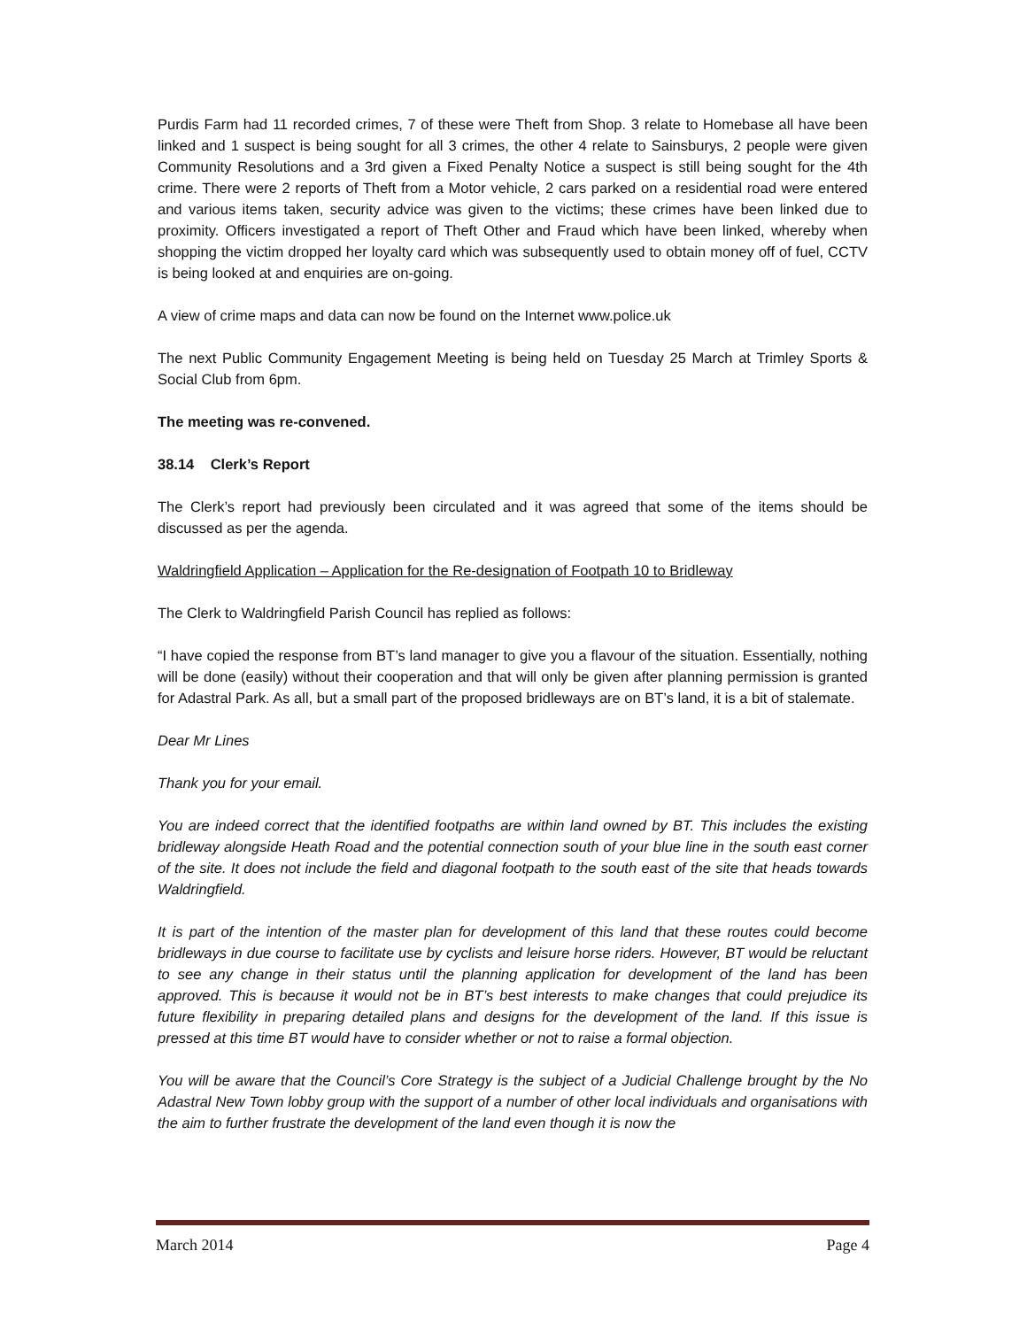Purdis Farm had 11 recorded crimes, 7 of these were Theft from Shop. 3 relate to Homebase all have been linked and 1 suspect is being sought for all 3 crimes, the other 4 relate to Sainsburys, 2 people were given Community Resolutions and a 3rd given a Fixed Penalty Notice a suspect is still being sought for the 4th crime. There were 2 reports of Theft from a Motor vehicle, 2 cars parked on a residential road were entered and various items taken, security advice was given to the victims; these crimes have been linked due to proximity. Officers investigated a report of Theft Other and Fraud which have been linked, whereby when shopping the victim dropped her loyalty card which was subsequently used to obtain money off of fuel, CCTV is being looked at and enquiries are on-going.
A view of crime maps and data can now be found on the Internet www.police.uk
The next Public Community Engagement Meeting is being held on Tuesday 25 March at Trimley Sports & Social Club from 6pm.
The meeting was re-convened.
38.14 Clerk’s Report
The Clerk’s report had previously been circulated and it was agreed that some of the items should be discussed as per the agenda.
Waldringfield Application – Application for the Re-designation of Footpath 10 to Bridleway
The Clerk to Waldringfield Parish Council has replied as follows:
“I have copied the response from BT’s land manager to give you a flavour of the situation. Essentially, nothing will be done (easily) without their cooperation and that will only be given after planning permission is granted for Adastral Park. As all, but a small part of the proposed bridleways are on BT’s land, it is a bit of stalemate.
Dear Mr Lines
Thank you for your email.
You are indeed correct that the identified footpaths are within land owned by BT. This includes the existing bridleway alongside Heath Road and the potential connection south of your blue line in the south east corner of the site. It does not include the field and diagonal footpath to the south east of the site that heads towards Waldringfield.
It is part of the intention of the master plan for development of this land that these routes could become bridleways in due course to facilitate use by cyclists and leisure horse riders. However, BT would be reluctant to see any change in their status until the planning application for development of the land has been approved. This is because it would not be in BT’s best interests to make changes that could prejudice its future flexibility in preparing detailed plans and designs for the development of the land. If this issue is pressed at this time BT would have to consider whether or not to raise a formal objection.
You will be aware that the Council’s Core Strategy is the subject of a Judicial Challenge brought by the No Adastral New Town lobby group with the support of a number of other local individuals and organisations with the aim to further frustrate the development of the land even though it is now the
March 2014 Page 4